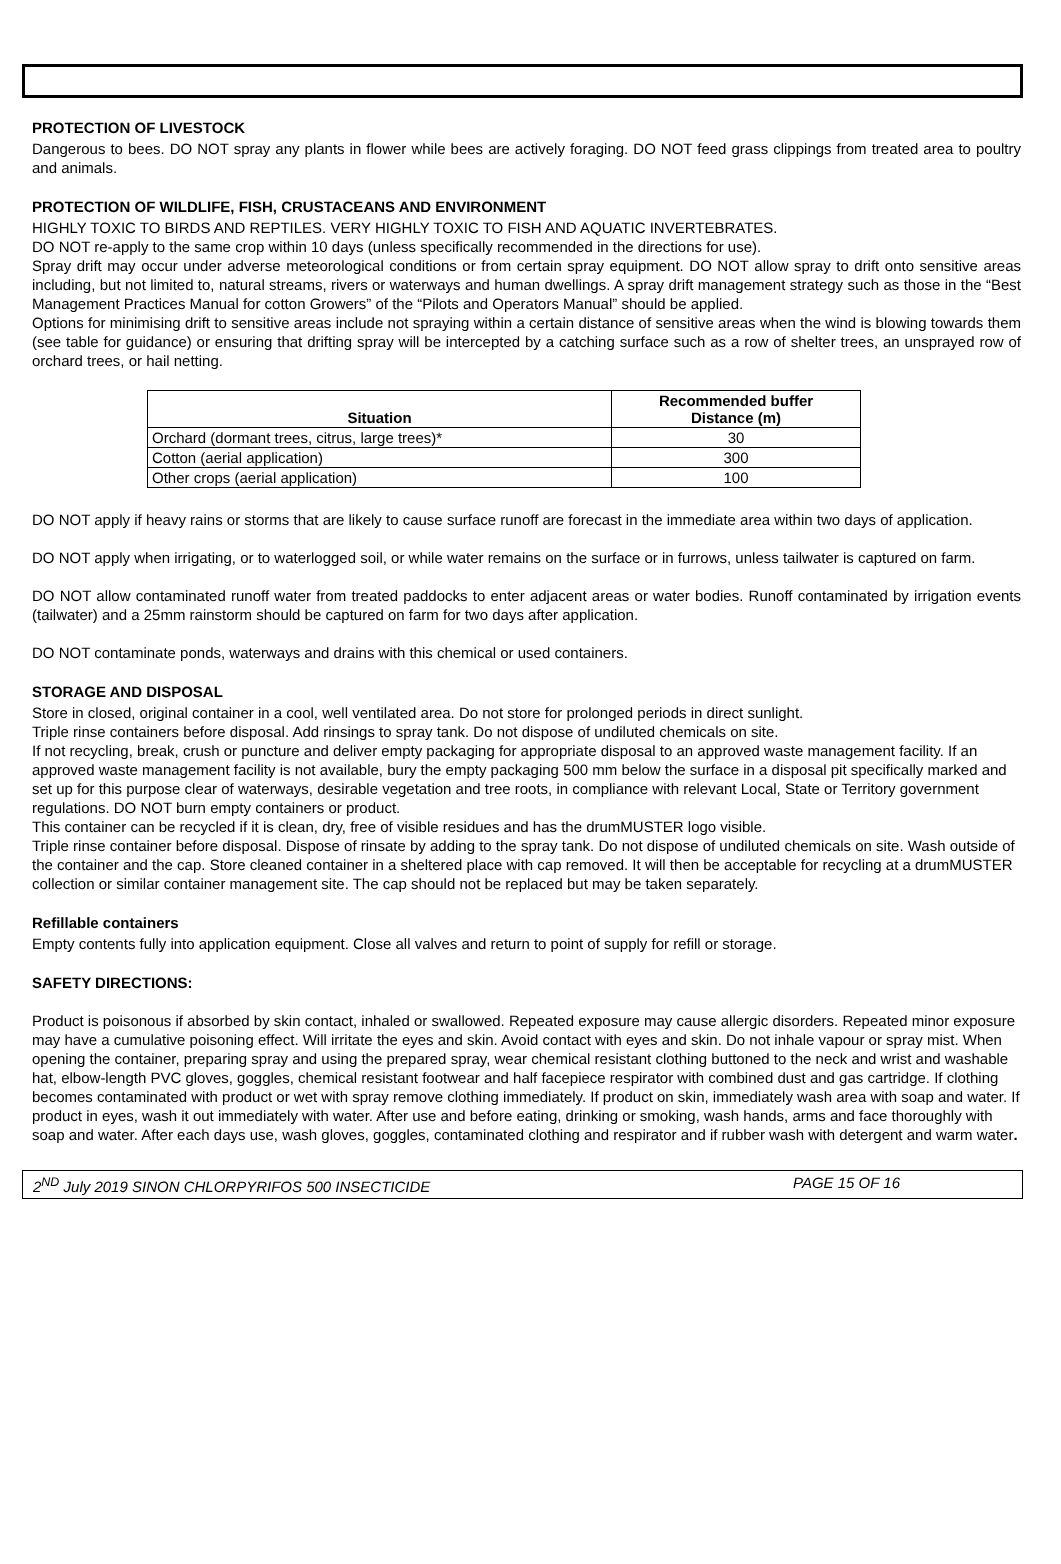PROTECTION OF LIVESTOCK
Dangerous to bees. DO NOT spray any plants in flower while bees are actively foraging. DO NOT feed grass clippings from treated area to poultry and animals.
PROTECTION OF WILDLIFE, FISH, CRUSTACEANS AND ENVIRONMENT
HIGHLY TOXIC TO BIRDS AND REPTILES. VERY HIGHLY TOXIC TO FISH AND AQUATIC INVERTEBRATES.
DO NOT re-apply to the same crop within 10 days (unless specifically recommended in the directions for use).
Spray drift may occur under adverse meteorological conditions or from certain spray equipment. DO NOT allow spray to drift onto sensitive areas including, but not limited to, natural streams, rivers or waterways and human dwellings. A spray drift management strategy such as those in the “Best Management Practices Manual for cotton Growers” of the “Pilots and Operators Manual” should be applied.
Options for minimising drift to sensitive areas include not spraying within a certain distance of sensitive areas when the wind is blowing towards them (see table for guidance) or ensuring that drifting spray will be intercepted by a catching surface such as a row of shelter trees, an unsprayed row of orchard trees, or hail netting.
| Situation | Recommended buffer Distance (m) |
| --- | --- |
| Orchard (dormant trees, citrus, large trees)* | 30 |
| Cotton (aerial application) | 300 |
| Other crops (aerial application) | 100 |
DO NOT apply if heavy rains or storms that are likely to cause surface runoff are forecast in the immediate area within two days of application.
DO NOT apply when irrigating, or to waterlogged soil, or while water remains on the surface or in furrows, unless tailwater is captured on farm.
DO NOT allow contaminated runoff water from treated paddocks to enter adjacent areas or water bodies. Runoff contaminated by irrigation events (tailwater) and a 25mm rainstorm should be captured on farm for two days after application.
DO NOT contaminate ponds, waterways and drains with this chemical or used containers.
STORAGE AND DISPOSAL
Store in closed, original container in a cool, well ventilated area. Do not store for prolonged periods in direct sunlight.
Triple rinse containers before disposal. Add rinsings to spray tank. Do not dispose of undiluted chemicals on site.
If not recycling, break, crush or puncture and deliver empty packaging for appropriate disposal to an approved waste management facility. If an approved waste management facility is not available, bury the empty packaging 500 mm below the surface in a disposal pit specifically marked and set up for this purpose clear of waterways, desirable vegetation and tree roots, in compliance with relevant Local, State or Territory government regulations. DO NOT burn empty containers or product.
This container can be recycled if it is clean, dry, free of visible residues and has the drumMUSTER logo visible.
Triple rinse container before disposal. Dispose of rinsate by adding to the spray tank. Do not dispose of undiluted chemicals on site. Wash outside of the container and the cap. Store cleaned container in a sheltered place with cap removed. It will then be acceptable for recycling at a drumMUSTER collection or similar container management site. The cap should not be replaced but may be taken separately.
Refillable containers
Empty contents fully into application equipment. Close all valves and return to point of supply for refill or storage.
SAFETY DIRECTIONS:
Product is poisonous if absorbed by skin contact, inhaled or swallowed. Repeated exposure may cause allergic disorders. Repeated minor exposure may have a cumulative poisoning effect. Will irritate the eyes and skin. Avoid contact with eyes and skin. Do not inhale vapour or spray mist. When opening the container, preparing spray and using the prepared spray, wear chemical resistant clothing buttoned to the neck and wrist and washable hat, elbow-length PVC gloves, goggles, chemical resistant footwear and half facepiece respirator with combined dust and gas cartridge. If clothing becomes contaminated with product or wet with spray remove clothing immediately. If product on skin, immediately wash area with soap and water. If product in eyes, wash it out immediately with water. After use and before eating, drinking or smoking, wash hands, arms and face thoroughly with soap and water. After each days use, wash gloves, goggles, contaminated clothing and respirator and if rubber wash with detergent and warm water.
2<sup>ND</sup> July 2019 SINON CHLORPYRIFOS 500 INSECTICIDE PAGE 15 OF 16